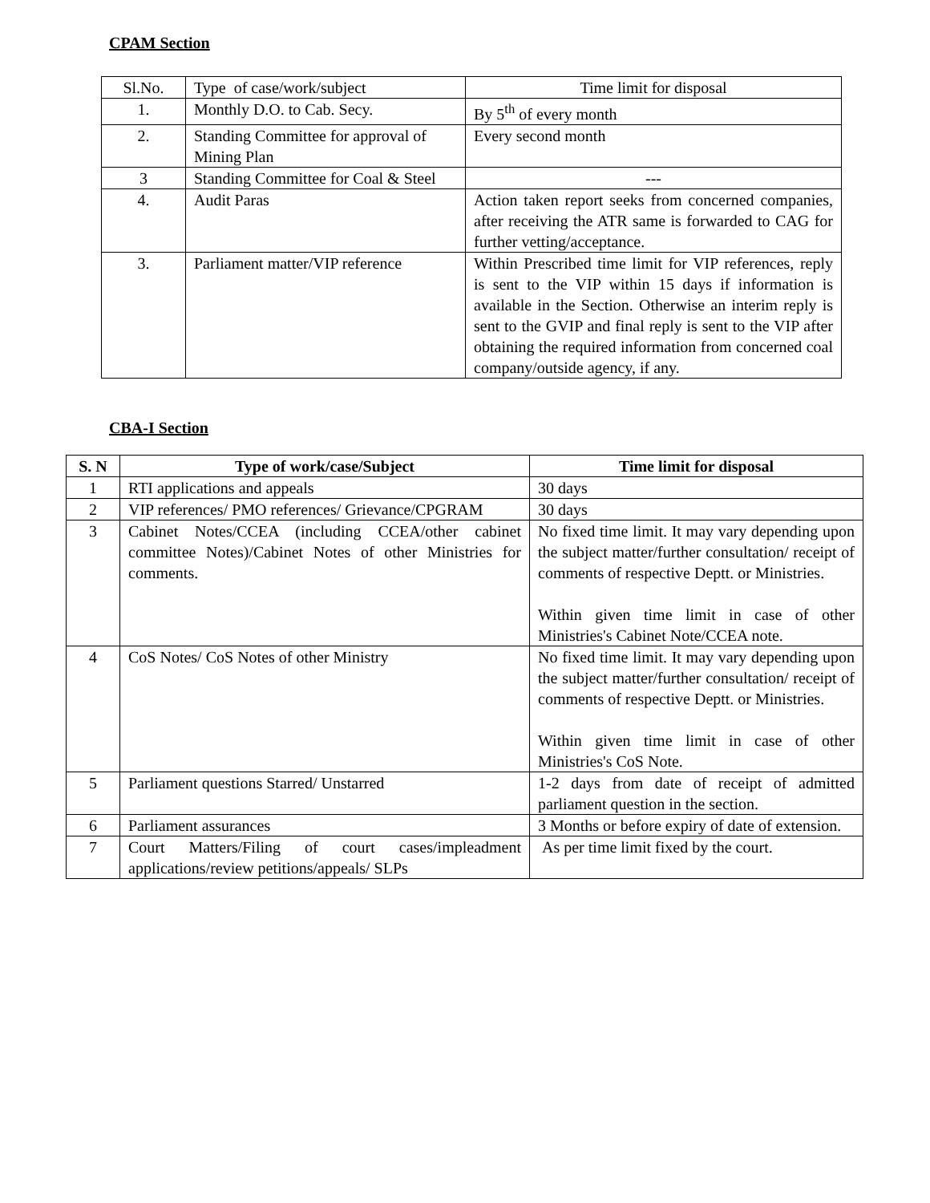CPAM Section
| Sl.No. | Type of case/work/subject | Time limit for disposal |
| 1. | Monthly D.O. to Cab. Secy. | By 5<sup>th</sup> of every month |
| 2. | Standing Committee for approval of Mining Plan | Every second month |
| 3 | Standing Committee for Coal & Steel | --- |
| 4. | Audit Paras | Action taken report seeks from concerned companies, after receiving the ATR same is forwarded to CAG for further vetting/acceptance. |
| 3. | Parliament matter/VIP reference | Within Prescribed time limit for VIP references, reply is sent to the VIP within 15 days if information is available in the Section. Otherwise an interim reply is sent to the GVIP and final reply is sent to the VIP after obtaining the required information from concerned coal company/outside agency, if any. |
CBA-I Section
| S. N | Type of work/case/Subject | Time limit for disposal |
| --- | --- | --- |
| 1 | RTI applications and appeals | 30 days |
| 2 | VIP references/ PMO references/ Grievance/CPGRAM | 30 days |
| 3 | Cabinet Notes/CCEA (including CCEA/other cabinet committee Notes)/Cabinet Notes of other Ministries for comments. | No fixed time limit. It may vary depending upon the subject matter/further consultation/ receipt of comments of respective Deptt. or Ministries. Within given time limit in case of other Ministries's Cabinet Note/CCEA note. |
| 4 | CoS Notes/ CoS Notes of other Ministry | No fixed time limit. It may vary depending upon the subject matter/further consultation/ receipt of comments of respective Deptt. or Ministries. Within given time limit in case of other Ministries's CoS Note. |
| 5 | Parliament questions Starred/ Unstarred | 1-2 days from date of receipt of admitted parliament question in the section. |
| 6 | Parliament assurances | 3 Months or before expiry of date of extension. |
| 7 | Court Matters/Filing of court cases/impleadment applications/review petitions/appeals/ SLPs | As per time limit fixed by the court. |